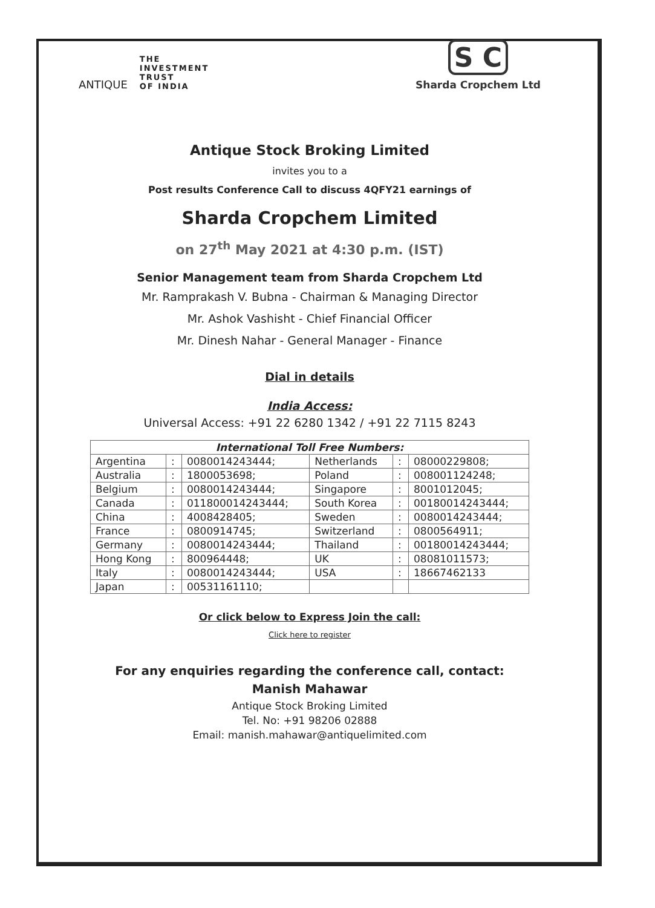ANTIQUE
THE
INVESTMENT
TRUST
OF INDIA
S C
Sharda Cropchem Ltd
Antique Stock Broking Limited
invites you to a
Post results Conference Call to discuss 4QFY21 earnings of
Sharda Cropchem Limited
on 27<sup>th</sup> May 2021 at 4:30 p.m. (IST)
Senior Management team from Sharda Cropchem Ltd
Mr. Ramprakash V. Bubna - Chairman & Managing Director
Mr. Ashok Vashisht - Chief Financial Officer
Mr. Dinesh Nahar - General Manager - Finance
Dial in details
India Access:
Universal Access: +91 22 6280 1342 / +91 22 7115 8243
| International Toll Free Numbers: | | | | | |
| --- | --- | --- | --- | --- | --- |
| Argentina | : | 0080014243444; | Netherlands | : | 08000229808; |
| Australia | : | 1800053698; | Poland | : | 008001124248; |
| Belgium | : | 0080014243444; | Singapore | : | 8001012045; |
| Canada | : | 011800014243444; | South Korea | : | 00180014243444; |
| China | : | 4008428405; | Sweden | : | 0080014243444; |
| France | : | 0800914745; | Switzerland | : | 0800564911; |
| Germany | : | 0080014243444; | Thailand | : | 00180014243444; |
| Hong Kong | : | 800964448; | UK | : | 08081011573; |
| Italy | : | 0080014243444; | USA | : | 18667462133 |
| Japan | : | 00531161110; | | | |
Or click below to Express Join the call:
Click here to register
For any enquiries regarding the conference call, contact:
Manish Mahawar
Antique Stock Broking Limited
Tel. No: +91 98206 02888
Email: manish.mahawar@antiquelimited.com